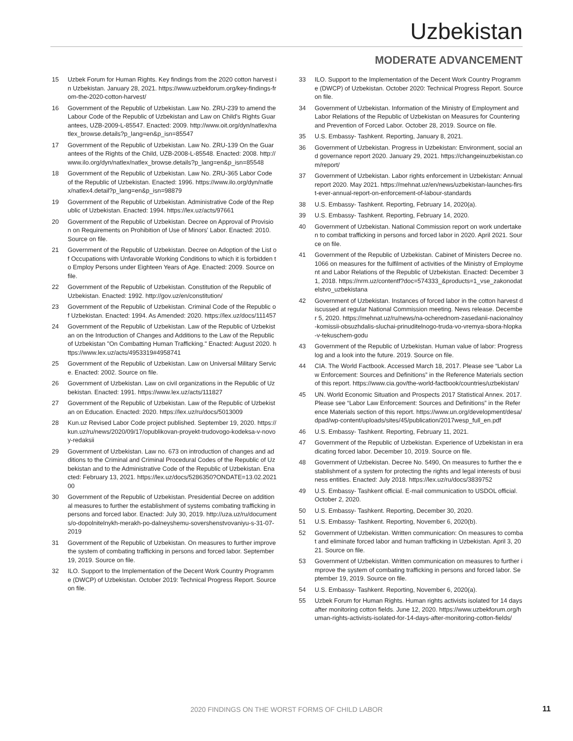Uzbekistan
MODERATE ADVANCEMENT
15 Uzbek Forum for Human Rights. Key findings from the 2020 cotton harvest in Uzbekistan. January 28, 2021. https://www.uzbekforum.org/key-findings-from-the-2020-cotton-harvest/
16 Government of the Republic of Uzbekistan. Law No. ZRU-239 to amend the Labour Code of the Republic of Uzbekistan and Law on Child's Rights Guarantees, UZB-2009-L-85547. Enacted: 2009. http://www.oit.org/dyn/natlex/natlex_browse.details?p_lang=en&p_isn=85547
17 Government of the Republic of Uzbekistan. Law No. ZRU-139 On the Guarantees of the Rights of the Child, UZB-2008-L-85548. Enacted: 2008. http://www.ilo.org/dyn/natlex/natlex_browse.details?p_lang=en&p_isn=85548
18 Government of the Republic of Uzbekistan. Law No. ZRU-365 Labor Code of the Republic of Uzbekistan. Enacted: 1996. https://www.ilo.org/dyn/natlex/natlex4.detail?p_lang=en&p_isn=98879
19 Government of the Republic of Uzbekistan. Administrative Code of the Republic of Uzbekistan. Enacted: 1994. https://lex.uz/acts/97661
20 Government of the Republic of Uzbekistan. Decree on Approval of Provision on Requirements on Prohibition of Use of Minors' Labor. Enacted: 2010. Source on file.
21 Government of the Republic of Uzbekistan. Decree on Adoption of the List of Occupations with Unfavorable Working Conditions to which it is forbidden to Employ Persons under Eighteen Years of Age. Enacted: 2009. Source on file.
22 Government of the Republic of Uzbekistan. Constitution of the Republic of Uzbekistan. Enacted: 1992. http://gov.uz/en/constitution/
23 Government of the Republic of Uzbekistan. Criminal Code of the Republic of Uzbekistan. Enacted: 1994. As Amended: 2020. https://lex.uz/docs/111457
24 Government of the Republic of Uzbekistan. Law of the Republic of Uzbekistan on the Introduction of Changes and Additions to the Law of the Republic of Uzbekistan "On Combatting Human Trafficking." Enacted: August 2020. https://www.lex.uz/acts/4953319#4958741
25 Government of the Republic of Uzbekistan. Law on Universal Military Service. Enacted: 2002. Source on file.
26 Government of Uzbekistan. Law on civil organizations in the Republic of Uzbekistan. Enacted: 1991. https://www.lex.uz/acts/111827
27 Government of the Republic of Uzbekistan. Law of the Republic of Uzbekistan on Education. Enacted: 2020. https://lex.uz/ru/docs/5013009
28 Kun.uz Revised Labor Code project published. September 19, 2020. https://kun.uz/ru/news/2020/09/17/opublikovan-proyekt-trudovogo-kodeksa-v-novoy-redaksii
29 Government of Uzbekistan. Law no. 673 on introduction of changes and additions to the Criminal and Criminal Procedural Codes of the Republic of Uzbekistan and to the Administrative Code of the Republic of Uzbekistan. Enacted: February 13, 2021. https://lex.uz/docs/5286350?ONDATE=13.02.2021 00
30 Government of the Republic of Uzbekistan. Presidential Decree on additional measures to further the establishment of systems combating trafficking in persons and forced labor. Enacted: July 30, 2019. http://uza.uz/ru/documents/o-dopolnitelnykh-merakh-po-dalneyshemu-sovershenstvovaniyu-s-31-07-2019
31 Government of the Republic of Uzbekistan. On measures to further improve the system of combating trafficking in persons and forced labor. September 19, 2019. Source on file.
32 ILO. Support to the Implementation of the Decent Work Country Programme (DWCP) of Uzbekistan. October 2019: Technical Progress Report. Source on file.
33 ILO. Support to the Implementation of the Decent Work Country Programme (DWCP) of Uzbekistan. October 2020: Technical Progress Report. Source on file.
34 Government of Uzbekistan. Information of the Ministry of Employment and Labor Relations of the Republic of Uzbekistan on Measures for Countering and Prevention of Forced Labor. October 28, 2019. Source on file.
35 U.S. Embassy- Tashkent. Reporting, January 8, 2021.
36 Government of Uzbekistan. Progress in Uzbekistan: Environment, social and governance report 2020. January 29, 2021. https://changeinuzbekistan.com/report/
37 Government of Uzbekistan. Labor rights enforcement in Uzbekistan: Annual report 2020. May 2021. https://mehnat.uz/en/news/uzbekistan-launches-first-ever-annual-report-on-enforcement-of-labour-standards
38 U.S. Embassy- Tashkent. Reporting, February 14, 2020(a).
39 U.S. Embassy- Tashkent. Reporting, February 14, 2020.
40 Government of Uzbekistan. National Commission report on work undertaken to combat trafficking in persons and forced labor in 2020. April 2021. Source on file.
41 Government of the Republic of Uzbekistan. Cabinet of Ministers Decree no. 1066 on measures for the fulfilment of activities of the Ministry of Employment and Labor Relations of the Republic of Uzbekistan. Enacted: December 31, 2018. https://nrm.uz/contentf?doc=574333_&products=1_vse_zakonodatelstvo_uzbekistana
42 Government of Uzbekistan. Instances of forced labor in the cotton harvest discussed at regular National Commission meeting. News release. December 5, 2020. https://mehnat.uz/ru/news/na-ocherednom-zasedanii-nacionalnoy-komissii-obsuzhdalis-sluchai-prinuditelnogo-truda-vo-vremya-sbora-hlopka-v-tekuschem-godu
43 Government of the Republic of Uzbekistan. Human value of labor: Progress log and a look into the future. 2019. Source on file.
44 CIA. The World Factbook. Accessed March 18, 2017. Please see “Labor Law Enforcement: Sources and Definitions” in the Reference Materials section of this report. https://www.cia.gov/the-world-factbook/countries/uzbekistan/
45 UN. World Economic Situation and Prospects 2017 Statistical Annex. 2017. Please see “Labor Law Enforcement: Sources and Definitions” in the Reference Materials section of this report. https://www.un.org/development/desa/dpad/wp-content/uploads/sites/45/publication/2017wesp_full_en.pdf
46 U.S. Embassy- Tashkent. Reporting, February 11, 2021.
47 Government of the Republic of Uzbekistan. Experience of Uzbekistan in eradicating forced labor. December 10, 2019. Source on file.
48 Government of Uzbekistan. Decree No. 5490, On measures to further the establishment of a system for protecting the rights and legal interests of business entities. Enacted: July 2018. https://lex.uz/ru/docs/3839752
49 U.S. Embassy- Tashkent official. E-mail communication to USDOL official. October 2, 2020.
50 U.S. Embassy- Tashkent. Reporting, December 30, 2020.
51 U.S. Embassy- Tashkent. Reporting, November 6, 2020(b).
52 Government of Uzbekistan. Written communication: On measures to combat and eliminate forced labor and human trafficking in Uzbekistan. April 3, 2021. Source on file.
53 Government of Uzbekistan. Written communication on measures to further improve the system of combating trafficking in persons and forced labor. September 19, 2019. Source on file.
54 U.S. Embassy- Tashkent. Reporting, November 6, 2020(a).
55 Uzbek Forum for Human Rights. Human rights activists isolated for 14 days after monitoring cotton fields. June 12, 2020. https://www.uzbekforum.org/human-rights-activists-isolated-for-14-days-after-monitoring-cotton-fields/
2020 FINDINGS ON THE WORST FORMS OF CHILD LABOR 11